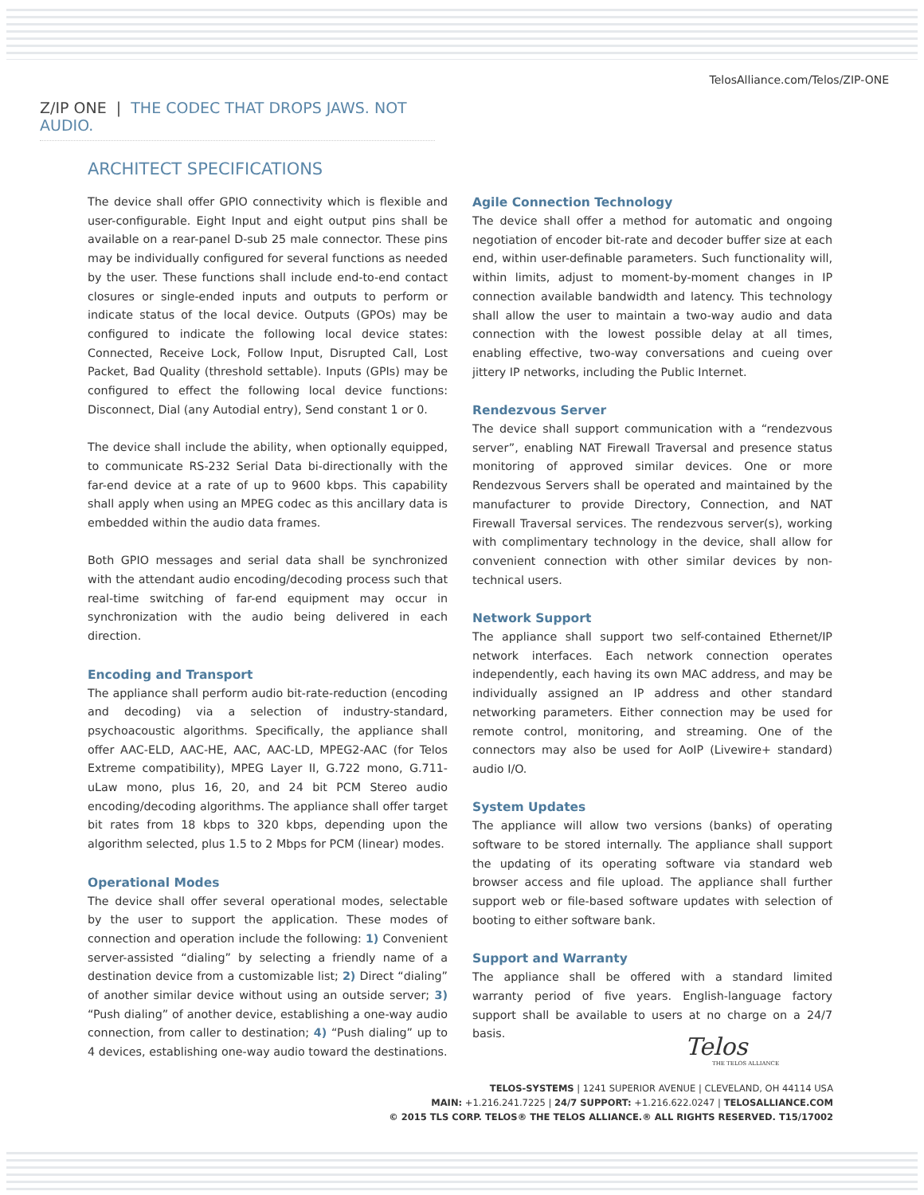TelosAlliance.com/Telos/ZIP-ONE
Z/IP ONE | THE CODEC THAT DROPS JAWS. NOT AUDIO.
ARCHITECT SPECIFICATIONS
The device shall offer GPIO connectivity which is flexible and user-configurable. Eight Input and eight output pins shall be available on a rear-panel D-sub 25 male connector. These pins may be individually configured for several functions as needed by the user. These functions shall include end-to-end contact closures or single-ended inputs and outputs to perform or indicate status of the local device. Outputs (GPOs) may be configured to indicate the following local device states: Connected, Receive Lock, Follow Input, Disrupted Call, Lost Packet, Bad Quality (threshold settable). Inputs (GPIs) may be configured to effect the following local device functions: Disconnect, Dial (any Autodial entry), Send constant 1 or 0.
The device shall include the ability, when optionally equipped, to communicate RS-232 Serial Data bi-directionally with the far-end device at a rate of up to 9600 kbps. This capability shall apply when using an MPEG codec as this ancillary data is embedded within the audio data frames.
Both GPIO messages and serial data shall be synchronized with the attendant audio encoding/decoding process such that real-time switching of far-end equipment may occur in synchronization with the audio being delivered in each direction.
Encoding and Transport
The appliance shall perform audio bit-rate-reduction (encoding and decoding) via a selection of industry-standard, psychoacoustic algorithms. Specifically, the appliance shall offer AAC-ELD, AAC-HE, AAC, AAC-LD, MPEG2-AAC (for Telos Extreme compatibility), MPEG Layer II, G.722 mono, G.711-uLaw mono, plus 16, 20, and 24 bit PCM Stereo audio encoding/decoding algorithms. The appliance shall offer target bit rates from 18 kbps to 320 kbps, depending upon the algorithm selected, plus 1.5 to 2 Mbps for PCM (linear) modes.
Operational Modes
The device shall offer several operational modes, selectable by the user to support the application. These modes of connection and operation include the following: 1) Convenient server-assisted “dialing” by selecting a friendly name of a destination device from a customizable list; 2) Direct “dialing” of another similar device without using an outside server; 3) “Push dialing” of another device, establishing a one-way audio connection, from caller to destination; 4) “Push dialing” up to 4 devices, establishing one-way audio toward the destinations.
Agile Connection Technology
The device shall offer a method for automatic and ongoing negotiation of encoder bit-rate and decoder buffer size at each end, within user-definable parameters. Such functionality will, within limits, adjust to moment-by-moment changes in IP connection available bandwidth and latency. This technology shall allow the user to maintain a two-way audio and data connection with the lowest possible delay at all times, enabling effective, two-way conversations and cueing over jittery IP networks, including the Public Internet.
Rendezvous Server
The device shall support communication with a “rendezvous server”, enabling NAT Firewall Traversal and presence status monitoring of approved similar devices. One or more Rendezvous Servers shall be operated and maintained by the manufacturer to provide Directory, Connection, and NAT Firewall Traversal services. The rendezvous server(s), working with complimentary technology in the device, shall allow for convenient connection with other similar devices by non-technical users.
Network Support
The appliance shall support two self-contained Ethernet/IP network interfaces. Each network connection operates independently, each having its own MAC address, and may be individually assigned an IP address and other standard networking parameters. Either connection may be used for remote control, monitoring, and streaming. One of the connectors may also be used for AoIP (Livewire+ standard) audio I/O.
System Updates
The appliance will allow two versions (banks) of operating software to be stored internally. The appliance shall support the updating of its operating software via standard web browser access and file upload. The appliance shall further support web or file-based software updates with selection of booting to either software bank.
Support and Warranty
The appliance shall be offered with a standard limited warranty period of five years. English-language factory support shall be available to users at no charge on a 24/7 basis.
Telos
THE TELOS ALLIANCE
TELOS-SYSTEMS | 1241 SUPERIOR AVENUE | CLEVELAND, OH 44114 USA
MAIN: +1.216.241.7225 | 24/7 SUPPORT: +1.216.622.0247 | TELOSALLIANCE.COM
© 2015 TLS CORP. TELOS® THE TELOS ALLIANCE.® ALL RIGHTS RESERVED. T15/17002